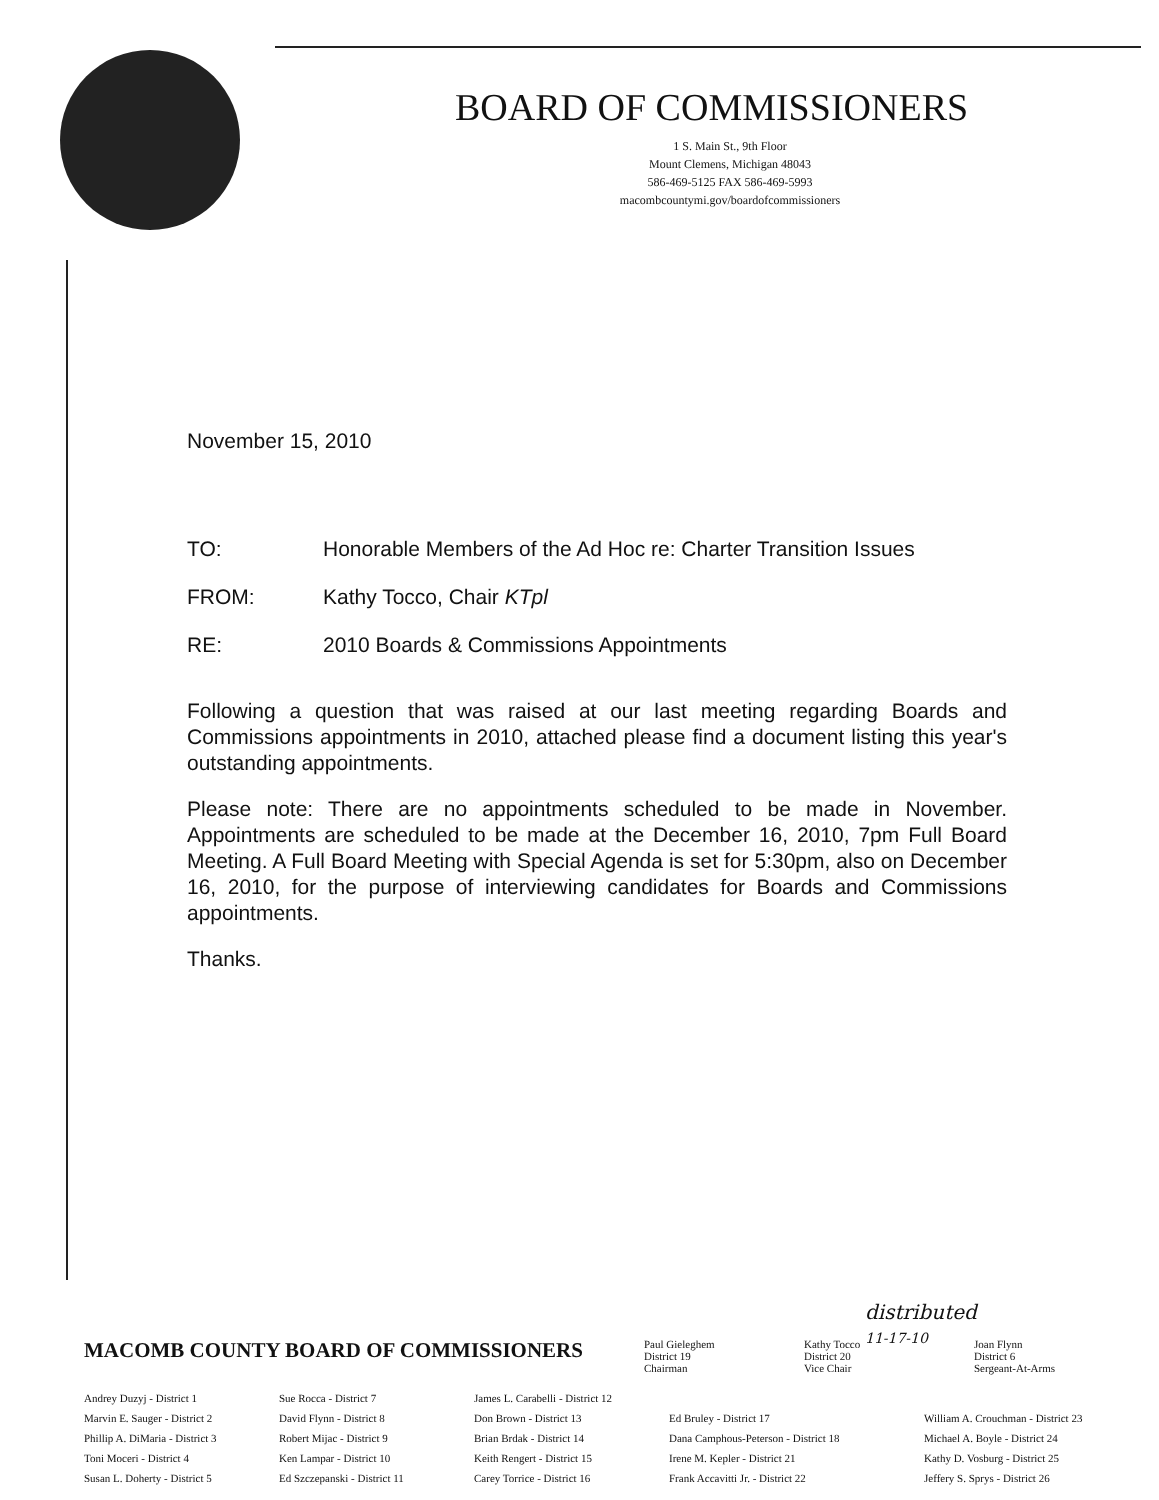BOARD OF COMMISSIONERS
1 S. Main St., 9th Floor
Mount Clemens, Michigan 48043
586-469-5125 FAX 586-469-5993
macombcountymi.gov/boardofcommissioners
November 15, 2010
TO: Honorable Members of the Ad Hoc re: Charter Transition Issues
FROM: Kathy Tocco, Chair KTpl
RE: 2010 Boards & Commissions Appointments
Following a question that was raised at our last meeting regarding Boards and Commissions appointments in 2010, attached please find a document listing this year's outstanding appointments.
Please note: There are no appointments scheduled to be made in November. Appointments are scheduled to be made at the December 16, 2010, 7pm Full Board Meeting. A Full Board Meeting with Special Agenda is set for 5:30pm, also on December 16, 2010, for the purpose of interviewing candidates for Boards and Commissions appointments.
Thanks.
distributed
11-17-10
MACOMB COUNTY BOARD OF COMMISSIONERS
Paul Gieleghem
District 19
Chairman
Kathy Tocco
District 20
Vice Chair
Joan Flynn
District 6
Sergeant-At-Arms
Andrey Duzyj - District 1
Marvin E. Sauger - District 2
Phillip A. DiMaria - District 3
Toni Moceri - District 4
Susan L. Doherty - District 5
Sue Rocca - District 7
David Flynn - District 8
Robert Mijac - District 9
Ken Lampar - District 10
Ed Szczepanski - District 11
James L. Carabelli - District 12
Don Brown - District 13
Brian Brdak - District 14
Keith Rengert - District 15
Carey Torrice - District 16
Ed Bruley - District 17
Dana Camphous-Peterson - District 18
Irene M. Kepler - District 21
Frank Accavitti Jr. - District 22
William A. Crouchman - District 23
Michael A. Boyle - District 24
Kathy D. Vosburg - District 25
Jeffery S. Sprys - District 26